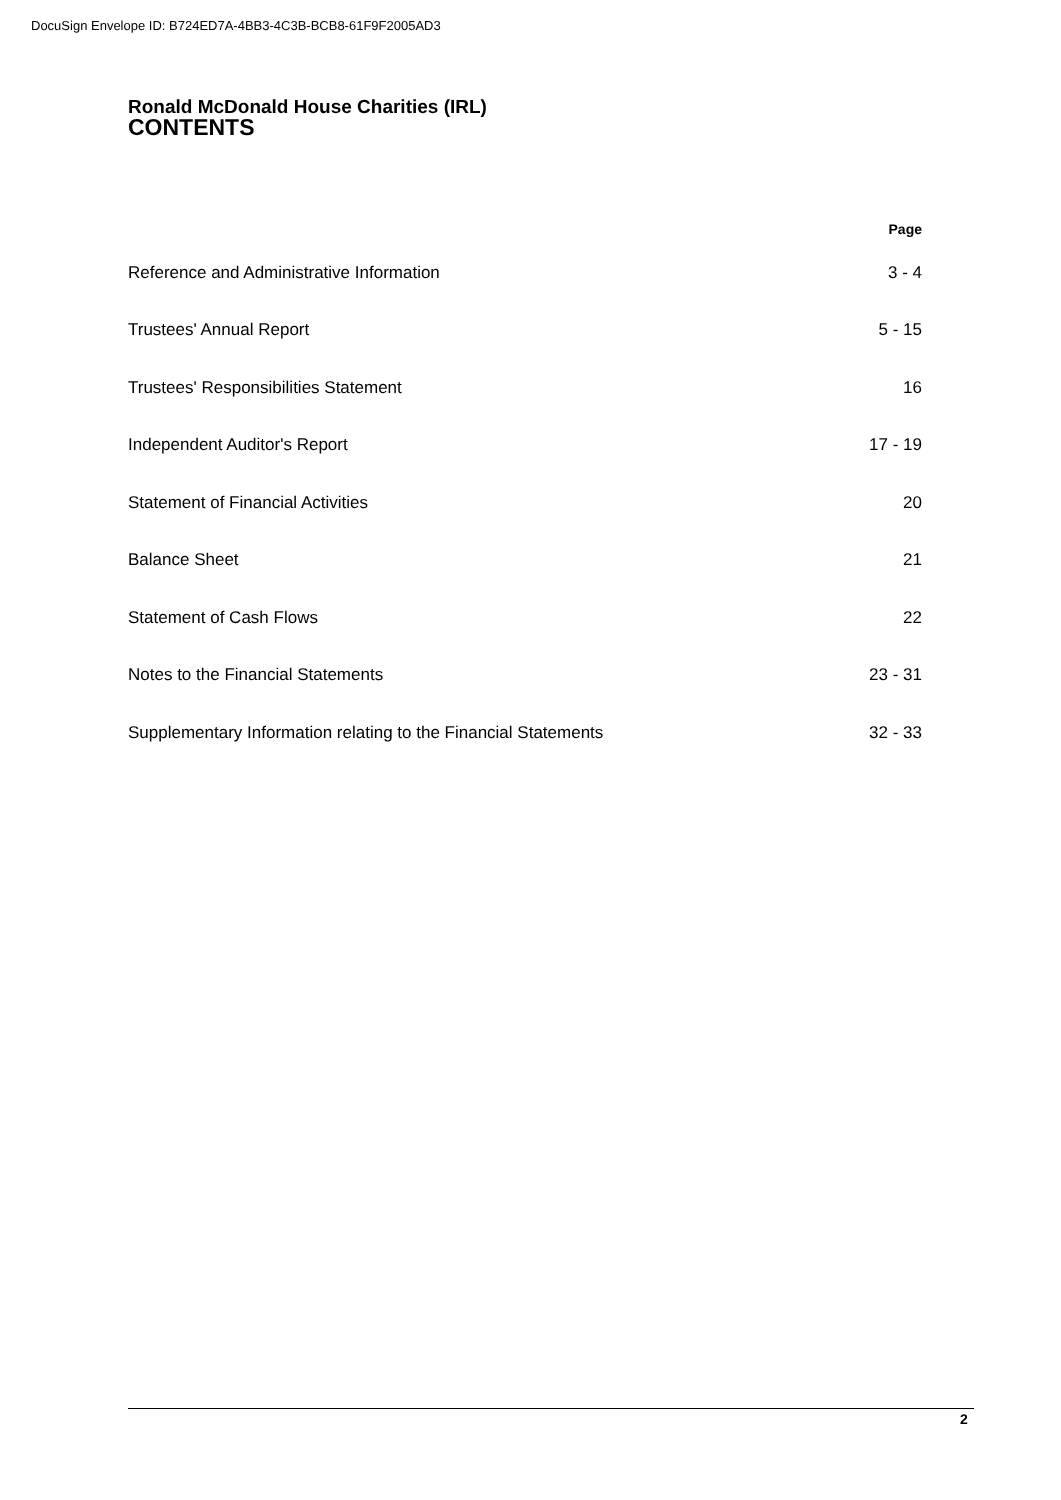DocuSign Envelope ID: B724ED7A-4BB3-4C3B-BCB8-61F9F2005AD3
Ronald McDonald House Charities (IRL)
CONTENTS
| | Page |
| --- | --- |
| Reference and Administrative Information | 3 - 4 |
| Trustees' Annual Report | 5 - 15 |
| Trustees' Responsibilities Statement | 16 |
| Independent Auditor's Report | 17 - 19 |
| Statement of Financial Activities | 20 |
| Balance Sheet | 21 |
| Statement of Cash Flows | 22 |
| Notes to the Financial Statements | 23 - 31 |
| Supplementary Information relating to the Financial Statements | 32 - 33 |
2